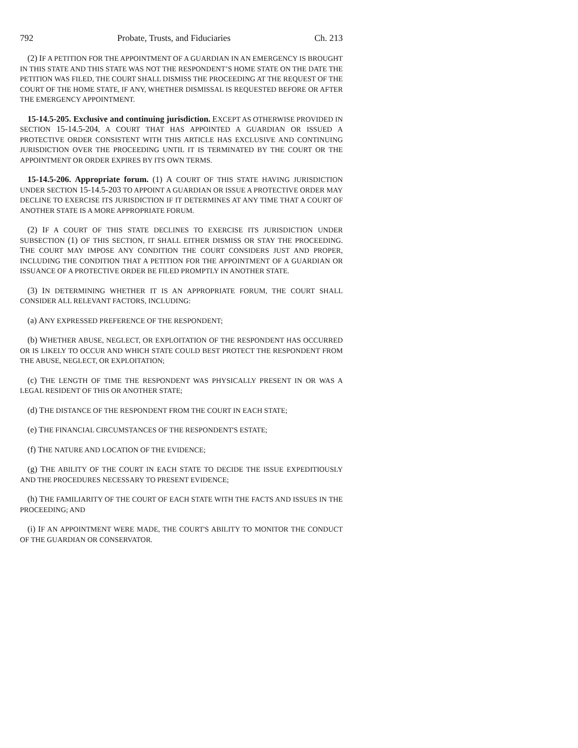792 Probate, Trusts, and Fiduciaries Ch. 213
(2) IF A PETITION FOR THE APPOINTMENT OF A GUARDIAN IN AN EMERGENCY IS BROUGHT IN THIS STATE AND THIS STATE WAS NOT THE RESPONDENT’S HOME STATE ON THE DATE THE PETITION WAS FILED, THE COURT SHALL DISMISS THE PROCEEDING AT THE REQUEST OF THE COURT OF THE HOME STATE, IF ANY, WHETHER DISMISSAL IS REQUESTED BEFORE OR AFTER THE EMERGENCY APPOINTMENT.
15-14.5-205. Exclusive and continuing jurisdiction. EXCEPT AS OTHERWISE PROVIDED IN SECTION 15-14.5-204, A COURT THAT HAS APPOINTED A GUARDIAN OR ISSUED A PROTECTIVE ORDER CONSISTENT WITH THIS ARTICLE HAS EXCLUSIVE AND CONTINUING JURISDICTION OVER THE PROCEEDING UNTIL IT IS TERMINATED BY THE COURT OR THE APPOINTMENT OR ORDER EXPIRES BY ITS OWN TERMS.
15-14.5-206. Appropriate forum. (1) A COURT OF THIS STATE HAVING JURISDICTION UNDER SECTION 15-14.5-203 TO APPOINT A GUARDIAN OR ISSUE A PROTECTIVE ORDER MAY DECLINE TO EXERCISE ITS JURISDICTION IF IT DETERMINES AT ANY TIME THAT A COURT OF ANOTHER STATE IS A MORE APPROPRIATE FORUM.
(2) IF A COURT OF THIS STATE DECLINES TO EXERCISE ITS JURISDICTION UNDER SUBSECTION (1) OF THIS SECTION, IT SHALL EITHER DISMISS OR STAY THE PROCEEDING. THE COURT MAY IMPOSE ANY CONDITION THE COURT CONSIDERS JUST AND PROPER, INCLUDING THE CONDITION THAT A PETITION FOR THE APPOINTMENT OF A GUARDIAN OR ISSUANCE OF A PROTECTIVE ORDER BE FILED PROMPTLY IN ANOTHER STATE.
(3) IN DETERMINING WHETHER IT IS AN APPROPRIATE FORUM, THE COURT SHALL CONSIDER ALL RELEVANT FACTORS, INCLUDING:
(a) ANY EXPRESSED PREFERENCE OF THE RESPONDENT;
(b) WHETHER ABUSE, NEGLECT, OR EXPLOITATION OF THE RESPONDENT HAS OCCURRED OR IS LIKELY TO OCCUR AND WHICH STATE COULD BEST PROTECT THE RESPONDENT FROM THE ABUSE, NEGLECT, OR EXPLOITATION;
(c) THE LENGTH OF TIME THE RESPONDENT WAS PHYSICALLY PRESENT IN OR WAS A LEGAL RESIDENT OF THIS OR ANOTHER STATE;
(d) THE DISTANCE OF THE RESPONDENT FROM THE COURT IN EACH STATE;
(e) THE FINANCIAL CIRCUMSTANCES OF THE RESPONDENT'S ESTATE;
(f) THE NATURE AND LOCATION OF THE EVIDENCE;
(g) THE ABILITY OF THE COURT IN EACH STATE TO DECIDE THE ISSUE EXPEDITIOUSLY AND THE PROCEDURES NECESSARY TO PRESENT EVIDENCE;
(h) THE FAMILIARITY OF THE COURT OF EACH STATE WITH THE FACTS AND ISSUES IN THE PROCEEDING; AND
(i) IF AN APPOINTMENT WERE MADE, THE COURT'S ABILITY TO MONITOR THE CONDUCT OF THE GUARDIAN OR CONSERVATOR.